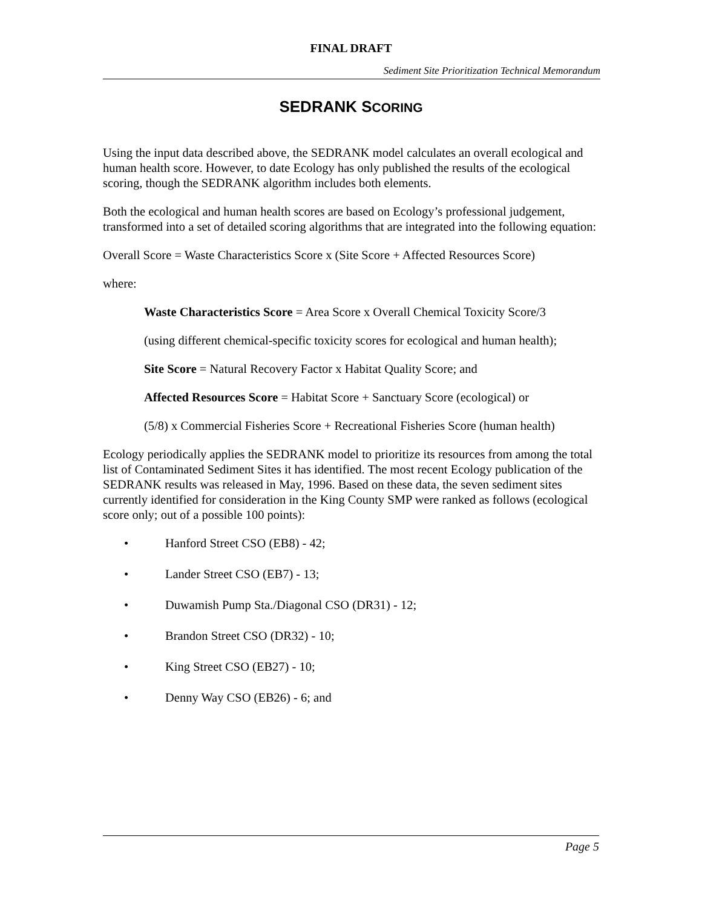FINAL DRAFT
Sediment Site Prioritization Technical Memorandum
SEDRANK SCORING
Using the input data described above, the SEDRANK model calculates an overall ecological and human health score. However, to date Ecology has only published the results of the ecological scoring, though the SEDRANK algorithm includes both elements.
Both the ecological and human health scores are based on Ecology’s professional judgement, transformed into a set of detailed scoring algorithms that are integrated into the following equation:
Overall Score = Waste Characteristics Score x (Site Score + Affected Resources Score)
where:
Waste Characteristics Score = Area Score x Overall Chemical Toxicity Score/3
(using different chemical-specific toxicity scores for ecological and human health);
Site Score = Natural Recovery Factor x Habitat Quality Score; and
Affected Resources Score = Habitat Score + Sanctuary Score (ecological) or
(5/8) x Commercial Fisheries Score + Recreational Fisheries Score (human health)
Ecology periodically applies the SEDRANK model to prioritize its resources from among the total list of Contaminated Sediment Sites it has identified. The most recent Ecology publication of the SEDRANK results was released in May, 1996. Based on these data, the seven sediment sites currently identified for consideration in the King County SMP were ranked as follows (ecological score only; out of a possible 100 points):
• Hanford Street CSO (EB8) - 42;
• Lander Street CSO (EB7) - 13;
• Duwamish Pump Sta./Diagonal CSO (DR31) - 12;
• Brandon Street CSO (DR32) - 10;
• King Street CSO (EB27) - 10;
• Denny Way CSO (EB26) - 6; and
Page 5